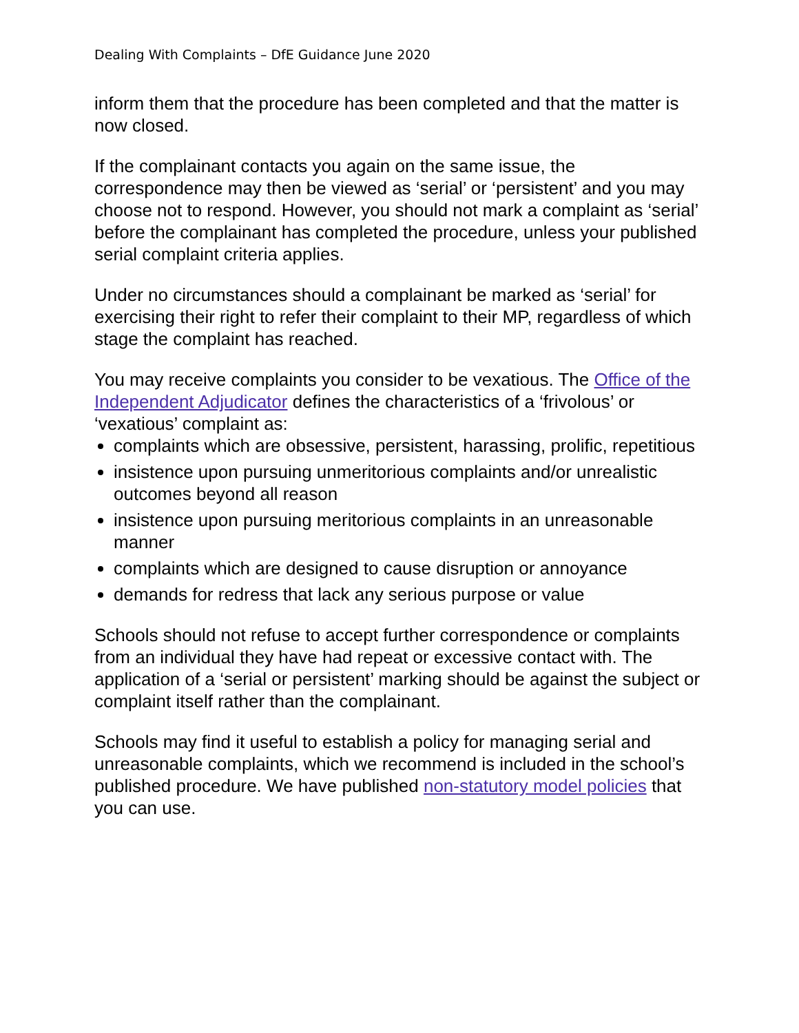Dealing With Complaints – DfE Guidance June 2020
inform them that the procedure has been completed and that the matter is now closed.
If the complainant contacts you again on the same issue, the correspondence may then be viewed as ‘serial’ or ‘persistent’ and you may choose not to respond. However, you should not mark a complaint as ‘serial’ before the complainant has completed the procedure, unless your published serial complaint criteria applies.
Under no circumstances should a complainant be marked as ‘serial’ for exercising their right to refer their complaint to their MP, regardless of which stage the complaint has reached.
You may receive complaints you consider to be vexatious. The Office of the Independent Adjudicator defines the characteristics of a ‘frivolous’ or ‘vexatious’ complaint as:
complaints which are obsessive, persistent, harassing, prolific, repetitious
insistence upon pursuing unmeritorious complaints and/or unrealistic outcomes beyond all reason
insistence upon pursuing meritorious complaints in an unreasonable manner
complaints which are designed to cause disruption or annoyance
demands for redress that lack any serious purpose or value
Schools should not refuse to accept further correspondence or complaints from an individual they have had repeat or excessive contact with. The application of a ‘serial or persistent’ marking should be against the subject or complaint itself rather than the complainant.
Schools may find it useful to establish a policy for managing serial and unreasonable complaints, which we recommend is included in the school’s published procedure. We have published non-statutory model policies that you can use.